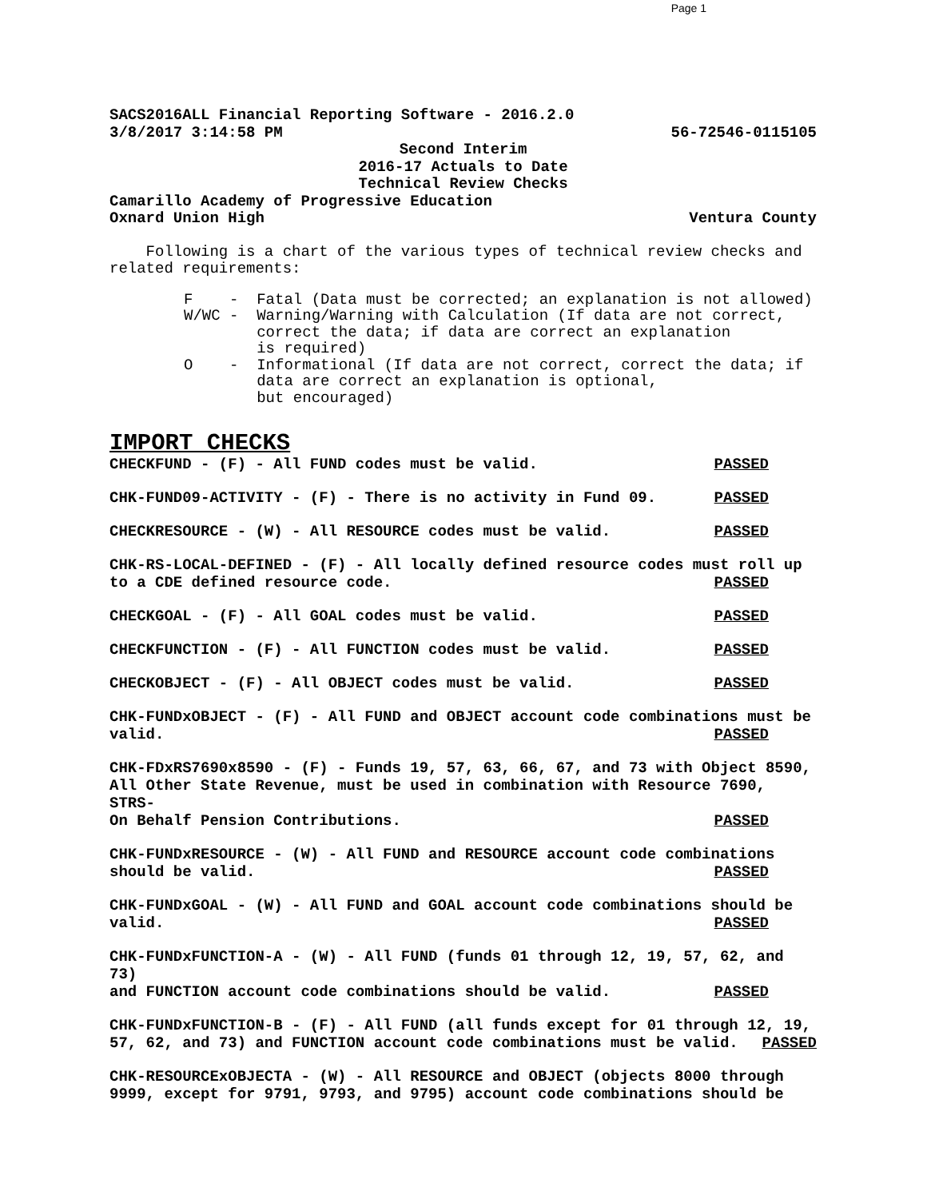Page 1
SACS2016ALL Financial Reporting Software - 2016.2.0
3/8/2017 3:14:58 PM 56-72546-0115105
Second Interim
2016-17 Actuals to Date
Technical Review Checks
Camarillo Academy of Progressive Education
Oxnard Union High Ventura County
Following is a chart of the various types of technical review checks and related requirements:
F - Fatal (Data must be corrected; an explanation is not allowed) W/WC - Warning/Warning with Calculation (If data are not correct, correct the data; if data are correct an explanation is required) O - Informational (If data are not correct, correct the data; if data are correct an explanation is optional, but encouraged)
IMPORT CHECKS
CHECKFUND - (F) - All FUND codes must be valid. PASSED
CHK-FUND09-ACTIVITY - (F) - There is no activity in Fund 09. PASSED
CHECKRESOURCE - (W) - All RESOURCE codes must be valid. PASSED
CHK-RS-LOCAL-DEFINED - (F) - All locally defined resource codes must roll up
to a CDE defined resource code. PASSED
CHECKGOAL - (F) - All GOAL codes must be valid. PASSED
CHECKFUNCTION - (F) - All FUNCTION codes must be valid. PASSED
CHECKOBJECT - (F) - All OBJECT codes must be valid. PASSED
CHK-FUNDxOBJECT - (F) - All FUND and OBJECT account code combinations must be
valid. PASSED
CHK-FDxRS7690x8590 - (F) - Funds 19, 57, 63, 66, 67, and 73 with Object 8590,
All Other State Revenue, must be used in combination with Resource 7690, STRS-
On Behalf Pension Contributions. PASSED
CHK-FUNDxRESOURCE - (W) - All FUND and RESOURCE account code combinations
should be valid. PASSED
CHK-FUNDxGOAL - (W) - All FUND and GOAL account code combinations should be
valid. PASSED
CHK-FUNDxFUNCTION-A - (W) - All FUND (funds 01 through 12, 19, 57, 62, and 73)
and FUNCTION account code combinations should be valid. PASSED
CHK-FUNDxFUNCTION-B - (F) - All FUND (all funds except for 01 through 12, 19,
57, 62, and 73) and FUNCTION account code combinations must be valid. PASSED
CHK-RESOURCExOBJECTA - (W) - All RESOURCE and OBJECT (objects 8000 through
9999, except for 9791, 9793, and 9795) account code combinations should be